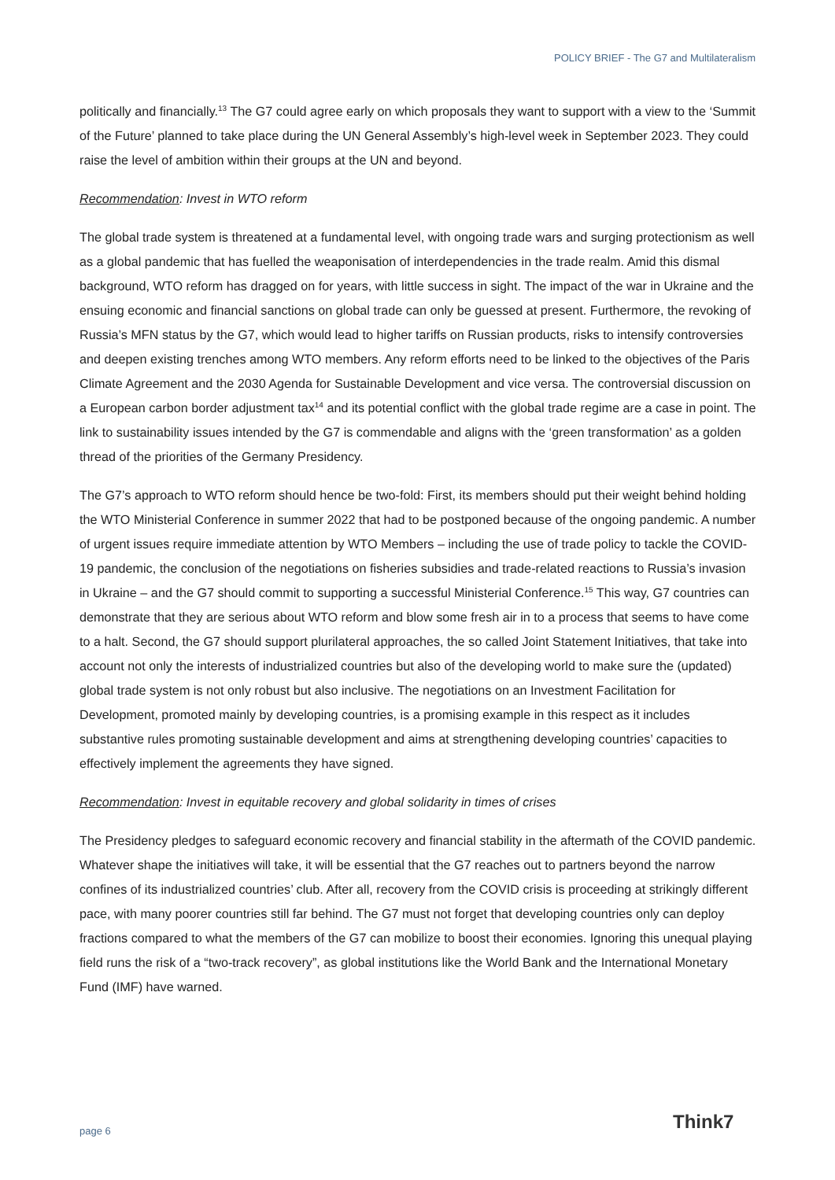POLICY BRIEF - The G7 and Multilateralism
politically and financially.<sup>13</sup> The G7 could agree early on which proposals they want to support with a view to the ‘Summit of the Future’ planned to take place during the UN General Assembly’s high-level week in September 2023. They could raise the level of ambition within their groups at the UN and beyond.
Recommendation: Invest in WTO reform
The global trade system is threatened at a fundamental level, with ongoing trade wars and surging protectionism as well as a global pandemic that has fuelled the weaponisation of interdependencies in the trade realm. Amid this dismal background, WTO reform has dragged on for years, with little success in sight. The impact of the war in Ukraine and the ensuing economic and financial sanctions on global trade can only be guessed at present. Furthermore, the revoking of Russia’s MFN status by the G7, which would lead to higher tariffs on Russian products, risks to intensify controversies and deepen existing trenches among WTO members. Any reform efforts need to be linked to the objectives of the Paris Climate Agreement and the 2030 Agenda for Sustainable Development and vice versa. The controversial discussion on a European carbon border adjustment tax<sup>14</sup> and its potential conflict with the global trade regime are a case in point. The link to sustainability issues intended by the G7 is commendable and aligns with the ‘green transformation’ as a golden thread of the priorities of the Germany Presidency.
The G7’s approach to WTO reform should hence be two-fold: First, its members should put their weight behind holding the WTO Ministerial Conference in summer 2022 that had to be postponed because of the ongoing pandemic. A number of urgent issues require immediate attention by WTO Members – including the use of trade policy to tackle the COVID-19 pandemic, the conclusion of the negotiations on fisheries subsidies and trade-related reactions to Russia’s invasion in Ukraine – and the G7 should commit to supporting a successful Ministerial Conference.<sup>15</sup> This way, G7 countries can demonstrate that they are serious about WTO reform and blow some fresh air in to a process that seems to have come to a halt. Second, the G7 should support plurilateral approaches, the so called Joint Statement Initiatives, that take into account not only the interests of industrialized countries but also of the developing world to make sure the (updated) global trade system is not only robust but also inclusive. The negotiations on an Investment Facilitation for Development, promoted mainly by developing countries, is a promising example in this respect as it includes substantive rules promoting sustainable development and aims at strengthening developing countries’ capacities to effectively implement the agreements they have signed.
Recommendation: Invest in equitable recovery and global solidarity in times of crises
The Presidency pledges to safeguard economic recovery and financial stability in the aftermath of the COVID pandemic. Whatever shape the initiatives will take, it will be essential that the G7 reaches out to partners beyond the narrow confines of its industrialized countries’ club. After all, recovery from the COVID crisis is proceeding at strikingly different pace, with many poorer countries still far behind. The G7 must not forget that developing countries only can deploy fractions compared to what the members of the G7 can mobilize to boost their economies. Ignoring this unequal playing field runs the risk of a “two-track recovery”, as global institutions like the World Bank and the International Monetary Fund (IMF) have warned.
page 6 Think7